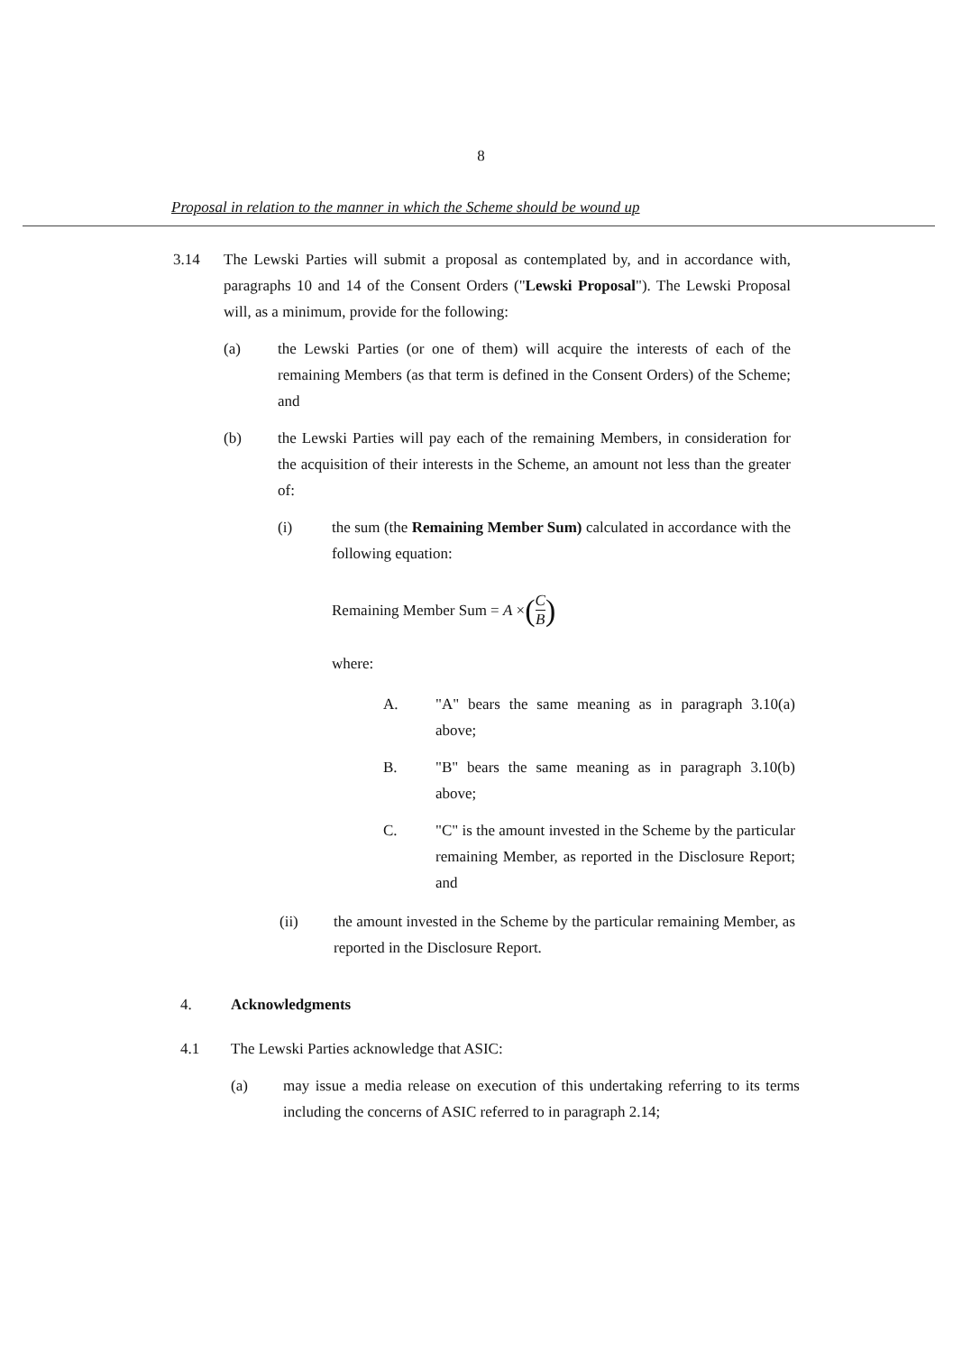8
Proposal in relation to the manner in which the Scheme should be wound up
3.14 The Lewski Parties will submit a proposal as contemplated by, and in accordance with, paragraphs 10 and 14 of the Consent Orders ("Lewski Proposal"). The Lewski Proposal will, as a minimum, provide for the following:
(a) the Lewski Parties (or one of them) will acquire the interests of each of the remaining Members (as that term is defined in the Consent Orders) of the Scheme; and
(b) the Lewski Parties will pay each of the remaining Members, in consideration for the acquisition of their interests in the Scheme, an amount not less than the greater of:
(i) the sum (the Remaining Member Sum) calculated in accordance with the following equation:
Remaining Member Sum = A × (C B)
where:
A. "A" bears the same meaning as in paragraph 3.10(a) above;
B. "B" bears the same meaning as in paragraph 3.10(b) above;
C. "C" is the amount invested in the Scheme by the particular remaining Member, as reported in the Disclosure Report; and
(ii) the amount invested in the Scheme by the particular remaining Member, as reported in the Disclosure Report.
4. Acknowledgments
4.1 The Lewski Parties acknowledge that ASIC:
(a) may issue a media release on execution of this undertaking referring to its terms including the concerns of ASIC referred to in paragraph 2.14;